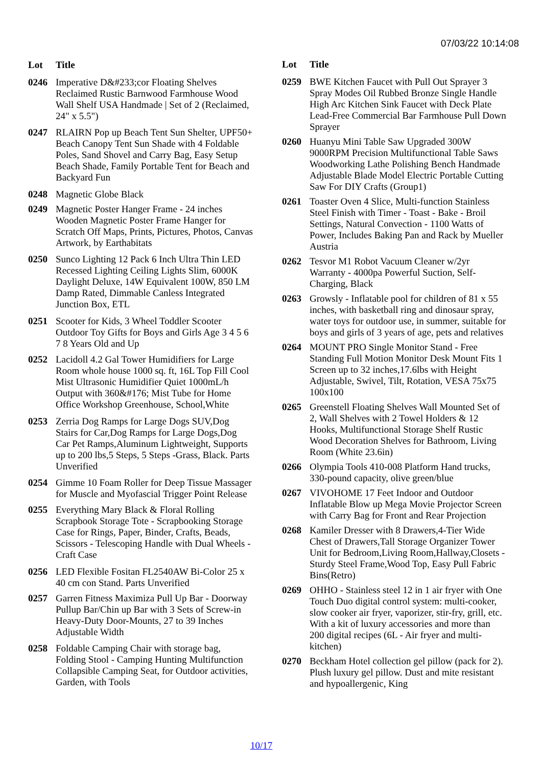07/03/22 10:14:08
| Lot | Title |
| --- | --- |
| 0246 | Imperative D&#233;cor Floating Shelves Reclaimed Rustic Barnwood Farmhouse Wood Wall Shelf USA Handmade / Set of 2 (Reclaimed, 24" x 5.5") |
| 0247 | RLAIRN Pop up Beach Tent Sun Shelter, UPF50+ Beach Canopy Tent Sun Shade with 4 Foldable Poles, Sand Shovel and Carry Bag, Easy Setup Beach Shade, Family Portable Tent for Beach and Backyard Fun |
| 0248 | Magnetic Globe Black |
| 0249 | Magnetic Poster Hanger Frame - 24 inches Wooden Magnetic Poster Frame Hanger for Scratch Off Maps, Prints, Pictures, Photos, Canvas Artwork, by Earthabitats |
| 0250 | Sunco Lighting 12 Pack 6 Inch Ultra Thin LED Recessed Lighting Ceiling Lights Slim, 6000K Daylight Deluxe, 14W Equivalent 100W, 850 LM Damp Rated, Dimmable Canless Integrated Junction Box, ETL |
| 0251 | Scooter for Kids, 3 Wheel Toddler Scooter Outdoor Toy Gifts for Boys and Girls Age 3 4 5 6 7 8 Years Old and Up |
| 0252 | Lacidoll 4.2 Gal Tower Humidifiers for Large Room whole house 1000 sq. ft, 16L Top Fill Cool Mist Ultrasonic Humidifier Quiet 1000mL/h Output with 360&#176; Mist Tube for Home Office Workshop Greenhouse, School,White |
| 0253 | Zerria Dog Ramps for Large Dogs SUV,Dog Stairs for Car,Dog Ramps for Large Dogs,Dog Car Pet Ramps,Aluminum Lightweight, Supports up to 200 lbs,5 Steps, 5 Steps -Grass, Black. Parts Unverified |
| 0254 | Gimme 10 Foam Roller for Deep Tissue Massager for Muscle and Myofascial Trigger Point Release |
| 0255 | Everything Mary Black & Floral Rolling Scrapbook Storage Tote - Scrapbooking Storage Case for Rings, Paper, Binder, Crafts, Beads, Scissors - Telescoping Handle with Dual Wheels - Craft Case |
| 0256 | LED Flexible Fositan FL2540AW Bi-Color 25 x 40 cm con Stand. Parts Unverified |
| 0257 | Garren Fitness Maximiza Pull Up Bar - Doorway Pullup Bar/Chin up Bar with 3 Sets of Screw-in Heavy-Duty Door-Mounts, 27 to 39 Inches Adjustable Width |
| 0258 | Foldable Camping Chair with storage bag, Folding Stool - Camping Hunting Multifunction Collapsible Camping Seat, for Outdoor activities, Garden, with Tools |
| Lot | Title |
| --- | --- |
| 0259 | BWE Kitchen Faucet with Pull Out Sprayer 3 Spray Modes Oil Rubbed Bronze Single Handle High Arc Kitchen Sink Faucet with Deck Plate Lead-Free Commercial Bar Farmhouse Pull Down Sprayer |
| 0260 | Huanyu Mini Table Saw Upgraded 300W 9000RPM Precision Multifunctional Table Saws Woodworking Lathe Polishing Bench Handmade Adjustable Blade Model Electric Portable Cutting Saw For DIY Crafts (Group1) |
| 0261 | Toaster Oven 4 Slice, Multi-function Stainless Steel Finish with Timer - Toast - Bake - Broil Settings, Natural Convection - 1100 Watts of Power, Includes Baking Pan and Rack by Mueller Austria |
| 0262 | Tesvor M1 Robot Vacuum Cleaner w/2yr Warranty - 4000pa Powerful Suction, Self-Charging, Black |
| 0263 | Growsly - Inflatable pool for children of 81 x 55 inches, with basketball ring and dinosaur spray, water toys for outdoor use, in summer, suitable for boys and girls of 3 years of age, pets and relatives |
| 0264 | MOUNT PRO Single Monitor Stand - Free Standing Full Motion Monitor Desk Mount Fits 1 Screen up to 32 inches,17.6lbs with Height Adjustable, Swivel, Tilt, Rotation, VESA 75x75 100x100 |
| 0265 | Greenstell Floating Shelves Wall Mounted Set of 2, Wall Shelves with 2 Towel Holders & 12 Hooks, Multifunctional Storage Shelf Rustic Wood Decoration Shelves for Bathroom, Living Room (White 23.6in) |
| 0266 | Olympia Tools 410-008 Platform Hand trucks, 330-pound capacity, olive green/blue |
| 0267 | VIVOHOME 17 Feet Indoor and Outdoor Inflatable Blow up Mega Movie Projector Screen with Carry Bag for Front and Rear Projection |
| 0268 | Kamiler Dresser with 8 Drawers,4-Tier Wide Chest of Drawers,Tall Storage Organizer Tower Unit for Bedroom,Living Room,Hallway,Closets - Sturdy Steel Frame,Wood Top, Easy Pull Fabric Bins(Retro) |
| 0269 | OHHO - Stainless steel 12 in 1 air fryer with One Touch Duo digital control system: multi-cooker, slow cooker air fryer, vaporizer, stir-fry, grill, etc. With a kit of luxury accessories and more than 200 digital recipes (6L - Air fryer and multi-kitchen) |
| 0270 | Beckham Hotel collection gel pillow (pack for 2). Plush luxury gel pillow. Dust and mite resistant and hypoallergenic, King |
10/17